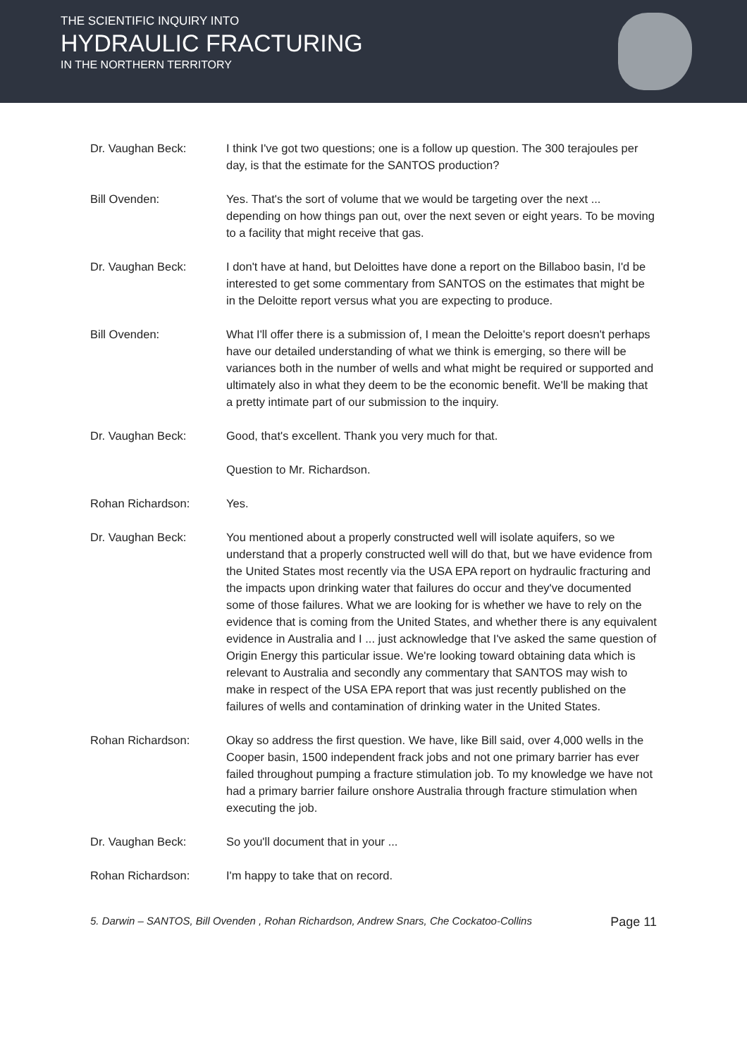THE SCIENTIFIC INQUIRY INTO
HYDRAULIC FRACTURING
IN THE NORTHERN TERRITORY
Dr. Vaughan Beck: I think I've got two questions; one is a follow up question. The 300 terajoules per day, is that the estimate for the SANTOS production?
Bill Ovenden: Yes. That's the sort of volume that we would be targeting over the next ... depending on how things pan out, over the next seven or eight years. To be moving to a facility that might receive that gas.
Dr. Vaughan Beck: I don't have at hand, but Deloittes have done a report on the Billaboo basin, I'd be interested to get some commentary from SANTOS on the estimates that might be in the Deloitte report versus what you are expecting to produce.
Bill Ovenden: What I'll offer there is a submission of, I mean the Deloitte's report doesn't perhaps have our detailed understanding of what we think is emerging, so there will be variances both in the number of wells and what might be required or supported and ultimately also in what they deem to be the economic benefit. We'll be making that a pretty intimate part of our submission to the inquiry.
Dr. Vaughan Beck: Good, that's excellent. Thank you very much for that.
Question to Mr. Richardson.
Rohan Richardson: Yes.
Dr. Vaughan Beck: You mentioned about a properly constructed well will isolate aquifers, so we understand that a properly constructed well will do that, but we have evidence from the United States most recently via the USA EPA report on hydraulic fracturing and the impacts upon drinking water that failures do occur and they've documented some of those failures. What we are looking for is whether we have to rely on the evidence that is coming from the United States, and whether there is any equivalent evidence in Australia and I ... just acknowledge that I've asked the same question of Origin Energy this particular issue. We're looking toward obtaining data which is relevant to Australia and secondly any commentary that SANTOS may wish to make in respect of the USA EPA report that was just recently published on the failures of wells and contamination of drinking water in the United States.
Rohan Richardson: Okay so address the first question. We have, like Bill said, over 4,000 wells in the Cooper basin, 1500 independent frack jobs and not one primary barrier has ever failed throughout pumping a fracture stimulation job. To my knowledge we have not had a primary barrier failure onshore Australia through fracture stimulation when executing the job.
Dr. Vaughan Beck: So you'll document that in your ...
Rohan Richardson: I'm happy to take that on record.
5. Darwin – SANTOS, Bill Ovenden , Rohan Richardson, Andrew Snars, Che Cockatoo-Collins Page 11